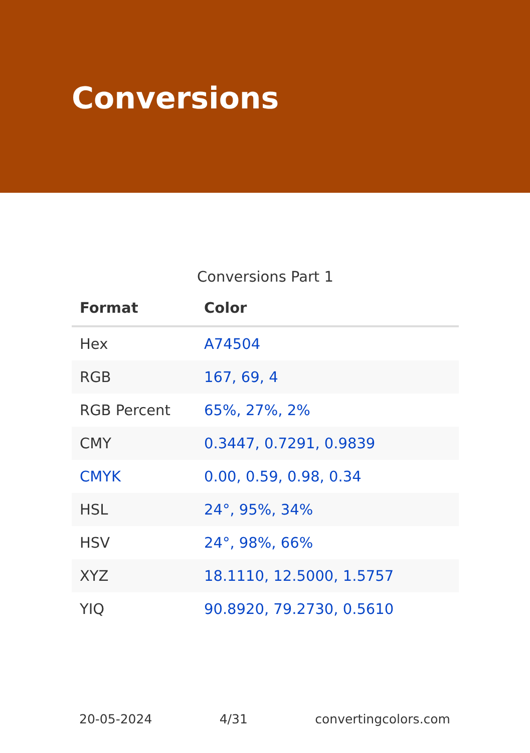Conversions
Conversions Part 1
| Format | Color |
| --- | --- |
| Hex | A74504 |
| RGB | 167, 69, 4 |
| RGB Percent | 65%, 27%, 2% |
| CMY | 0.3447, 0.7291, 0.9839 |
| CMYK | 0.00, 0.59, 0.98, 0.34 |
| HSL | 24°, 95%, 34% |
| HSV | 24°, 98%, 66% |
| XYZ | 18.1110, 12.5000, 1.5757 |
| YIQ | 90.8920, 79.2730, 0.5610 |
20-05-2024 4/31 convertingcolors.com